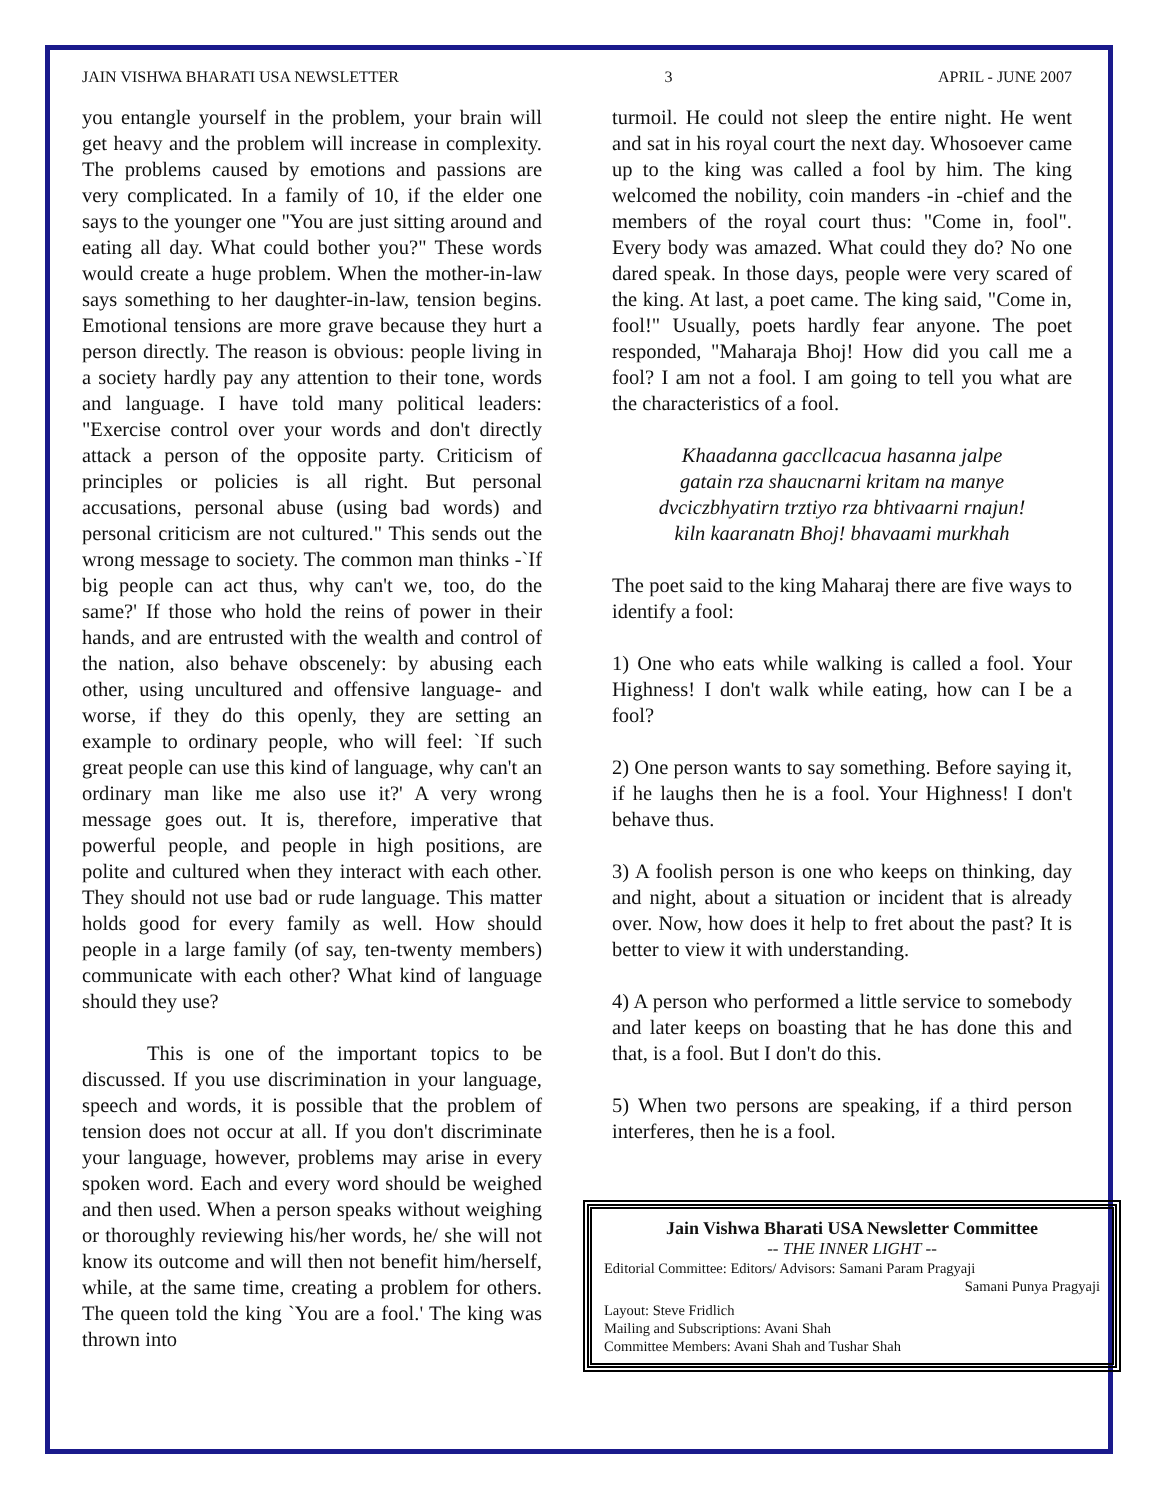JAIN VISHWA BHARATI USA NEWSLETTER 3 APRIL - JUNE 2007
you entangle yourself in the problem, your brain will get heavy and the problem will increase in complexity. The problems caused by emotions and passions are very complicated. In a family of 10, if the elder one says to the younger one "You are just sitting around and eating all day. What could bother you?" These words would create a huge problem. When the mother-in-law says something to her daughter-in-law, tension begins. Emotional tensions are more grave because they hurt a person directly. The reason is obvious: people living in a society hardly pay any attention to their tone, words and language. I have told many political leaders: "Exercise control over your words and don't directly attack a person of the opposite party. Criticism of principles or policies is all right. But personal accusations, personal abuse (using bad words) and personal criticism are not cultured." This sends out the wrong message to society. The common man thinks -`If big people can act thus, why can't we, too, do the same?' If those who hold the reins of power in their hands, and are entrusted with the wealth and control of the nation, also behave obscenely: by abusing each other, using uncultured and offensive language- and worse, if they do this openly, they are setting an example to ordinary people, who will feel: `If such great people can use this kind of language, why can't an ordinary man like me also use it?' A very wrong message goes out. It is, therefore, imperative that powerful people, and people in high positions, are polite and cultured when they interact with each other. They should not use bad or rude language. This matter holds good for every family as well. How should people in a large family (of say, ten-twenty members) communicate with each other? What kind of language should they use?
This is one of the important topics to be discussed. If you use discrimination in your language, speech and words, it is possible that the problem of tension does not occur at all. If you don't discriminate your language, however, problems may arise in every spoken word. Each and every word should be weighed and then used. When a person speaks without weighing or thoroughly reviewing his/her words, he/ she will not know its outcome and will then not benefit him/herself, while, at the same time, creating a problem for others. The queen told the king `You are a fool.' The king was thrown into
turmoil. He could not sleep the entire night. He went and sat in his royal court the next day. Whosoever came up to the king was called a fool by him. The king welcomed the nobility, coin manders -in -chief and the members of the royal court thus: "Come in, fool". Every body was amazed. What could they do? No one dared speak. In those days, people were very scared of the king. At last, a poet came. The king said, "Come in, fool!" Usually, poets hardly fear anyone. The poet responded, "Maharaja Bhoj! How did you call me a fool? I am not a fool. I am going to tell you what are the characteristics of a fool.
Khaadanna gaccllcacua hasanna jalpe
gatain rza shaucnarni kritam na manye
dvciczbhyatirn trztiyo rza bhtivaarni rnajun!
kiln kaaranatn Bhoj! bhavaami murkhah
The poet said to the king Maharaj there are five ways to identify a fool:
1) One who eats while walking is called a fool. Your Highness! I don't walk while eating, how can I be a fool?
2) One person wants to say something. Before saying it, if he laughs then he is a fool. Your Highness! I don't behave thus.
3) A foolish person is one who keeps on thinking, day and night, about a situation or incident that is already over. Now, how does it help to fret about the past? It is better to view it with understanding.
4) A person who performed a little service to somebody and later keeps on boasting that he has done this and that, is a fool. But I don't do this.
5) When two persons are speaking, if a third person interferes, then he is a fool.
Jain Vishwa Bharati USA Newsletter Committee
-- THE INNER LIGHT --
Editorial Committee: Editors/ Advisors: Samani Param Pragyaji
Samani Punya Pragyaji
Layout: Steve Fridlich
Mailing and Subscriptions: Avani Shah
Committee Members: Avani Shah and Tushar Shah